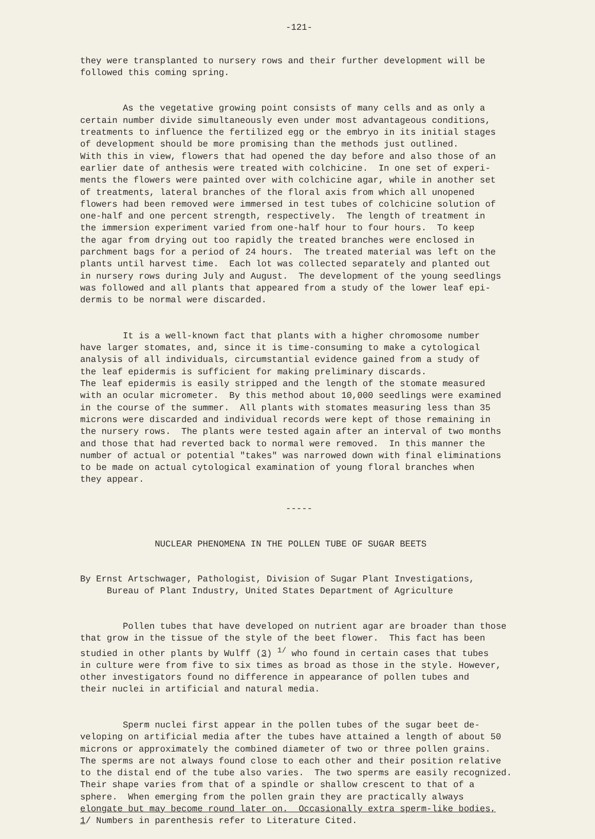-121-
they were transplanted to nursery rows and their further development will be followed this coming spring.
As the vegetative growing point consists of many cells and as only a certain number divide simultaneously even under most advantageous conditions, treatments to influence the fertilized egg or the embryo in its initial stages of development should be more promising than the methods just outlined. With this in view, flowers that had opened the day before and also those of an earlier date of anthesis were treated with colchicine. In one set of experi- ments the flowers were painted over with colchicine agar, while in another set of treatments, lateral branches of the floral axis from which all unopened flowers had been removed were immersed in test tubes of colchicine solution of one-half and one percent strength, respectively. The length of treatment in the immersion experiment varied from one-half hour to four hours. To keep the agar from drying out too rapidly the treated branches were enclosed in parchment bags for a period of 24 hours. The treated material was left on the plants until harvest time. Each lot was collected separately and planted out in nursery rows during July and August. The development of the young seedlings was followed and all plants that appeared from a study of the lower leaf epi- dermis to be normal were discarded.
It is a well-known fact that plants with a higher chromosome number have larger stomates, and, since it is time-consuming to make a cytological analysis of all individuals, circumstantial evidence gained from a study of the leaf epidermis is sufficient for making preliminary discards. The leaf epidermis is easily stripped and the length of the stomate measured with an ocular micrometer. By this method about 10,000 seedlings were examined in the course of the summer. All plants with stomates measuring less than 35 microns were discarded and individual records were kept of those remaining in the nursery rows. The plants were tested again after an interval of two months and those that had reverted back to normal were removed. In this manner the number of actual or potential "takes" was narrowed down with final eliminations to be made on actual cytological examination of young floral branches when they appear.
-----
NUCLEAR PHENOMENA IN THE POLLEN TUBE OF SUGAR BEETS
By Ernst Artschwager, Pathologist, Division of Sugar Plant Investigations, Bureau of Plant Industry, United States Department of Agriculture
Pollen tubes that have developed on nutrient agar are broader than those that grow in the tissue of the style of the beet flower. This fact has been studied in other plants by Wulff (3) <sup>1/</sup> who found in certain cases that tubes in culture were from five to six times as broad as those in the style. However, other investigators found no difference in appearance of pollen tubes and their nuclei in artificial and natural media.
Sperm nuclei first appear in the pollen tubes of the sugar beet de- veloping on artificial media after the tubes have attained a length of about 50 microns or approximately the combined diameter of two or three pollen grains. The sperms are not always found close to each other and their position relative to the distal end of the tube also varies. The two sperms are easily recognized. Their shape varies from that of a spindle or shallow crescent to that of a sphere. When emerging from the pollen grain they are practically always elongate but may become round later on. Occasionally extra sperm-like bodies, 1/ Numbers in parenthesis refer to Literature Cited.